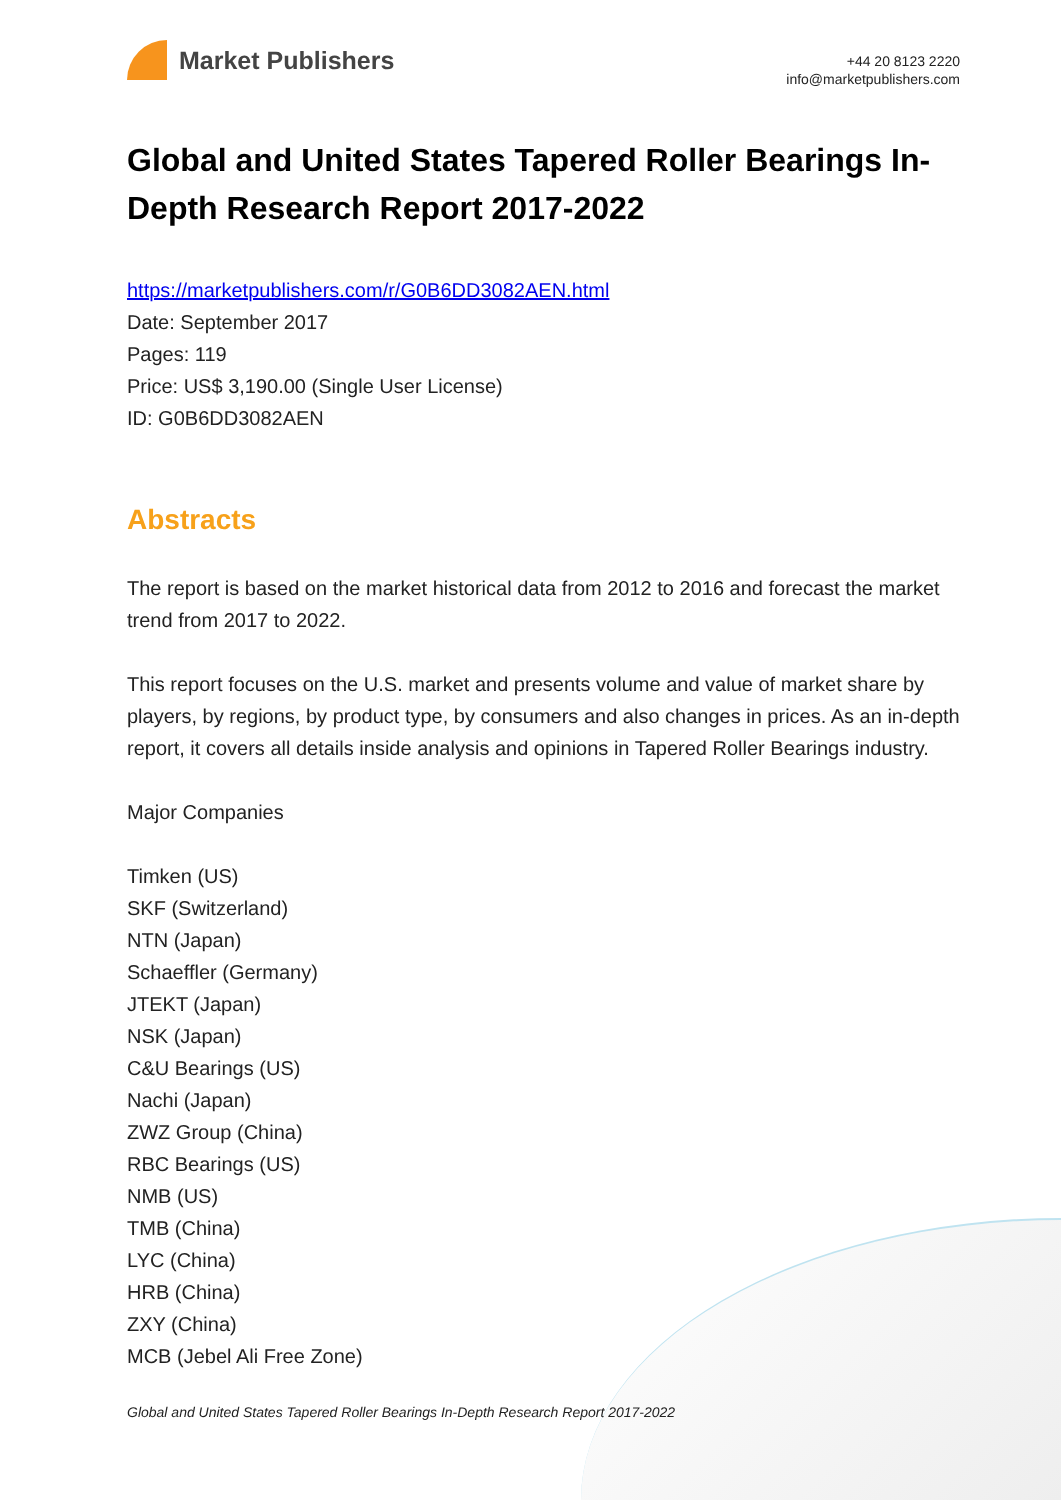Market Publishers
+44 20 8123 2220
info@marketpublishers.com
Global and United States Tapered Roller Bearings In-Depth Research Report 2017-2022
https://marketpublishers.com/r/G0B6DD3082AEN.html
Date: September 2017
Pages: 119
Price: US$ 3,190.00 (Single User License)
ID: G0B6DD3082AEN
Abstracts
The report is based on the market historical data from 2012 to 2016 and forecast the market trend from 2017 to 2022.
This report focuses on the U.S. market and presents volume and value of market share by players, by regions, by product type, by consumers and also changes in prices. As an in-depth report, it covers all details inside analysis and opinions in Tapered Roller Bearings industry.
Major Companies
Timken (US)
SKF (Switzerland)
NTN (Japan)
Schaeffler (Germany)
JTEKT (Japan)
NSK (Japan)
C&U Bearings (US)
Nachi (Japan)
ZWZ Group (China)
RBC Bearings (US)
NMB (US)
TMB (China)
LYC (China)
HRB (China)
ZXY (China)
MCB (Jebel Ali Free Zone)
Global and United States Tapered Roller Bearings In-Depth Research Report 2017-2022